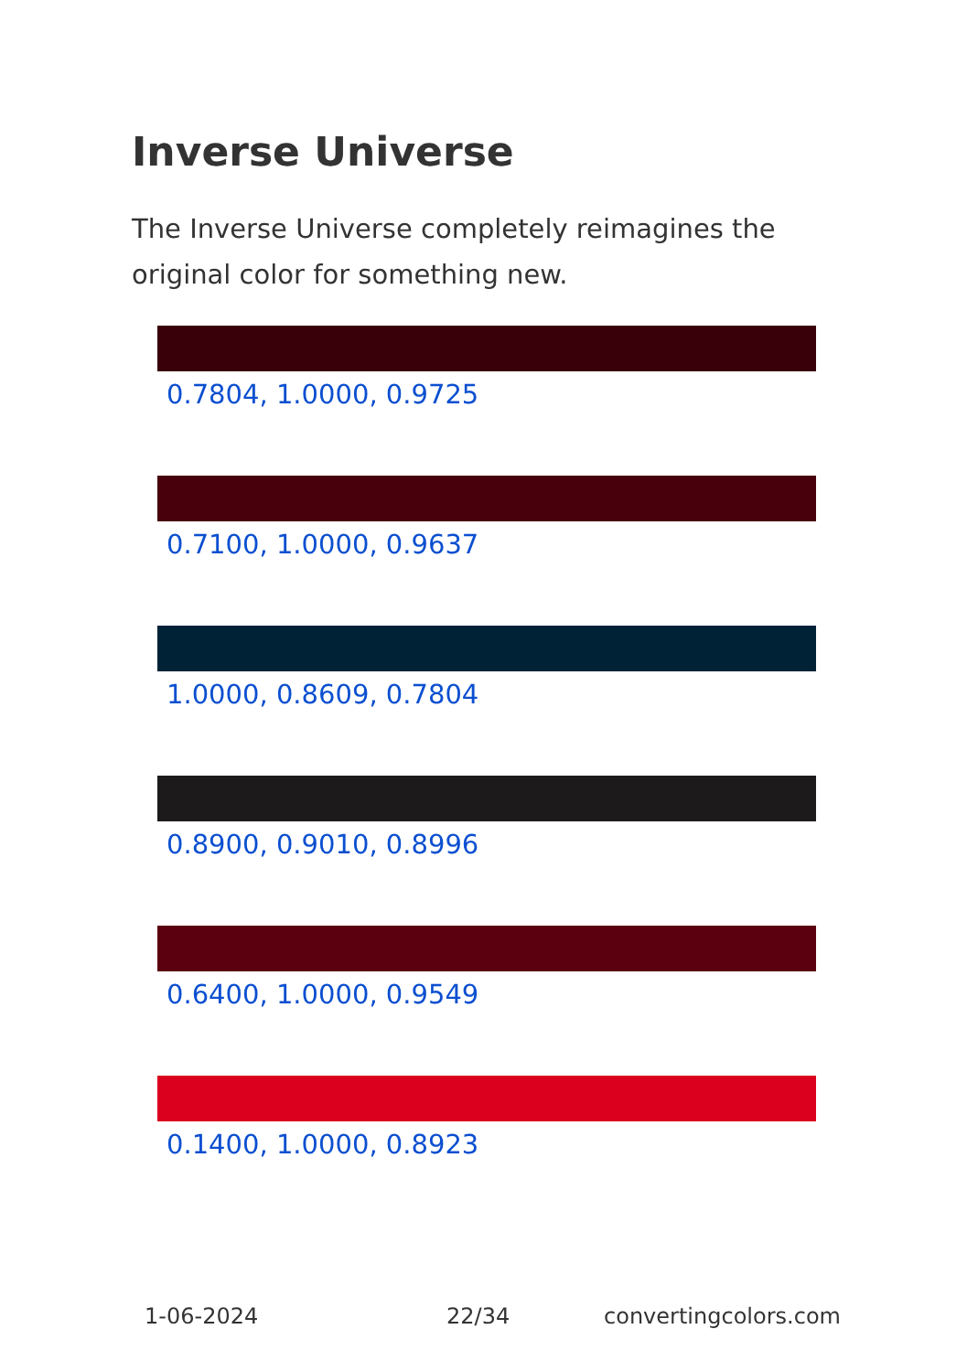Inverse Universe
The Inverse Universe completely reimagines the original color for something new.
0.7804, 1.0000, 0.9725
0.7100, 1.0000, 0.9637
1.0000, 0.8609, 0.7804
0.8900, 0.9010, 0.8996
0.6400, 1.0000, 0.9549
0.1400, 1.0000, 0.8923
1-06-2024 22/34 convertingcolors.com